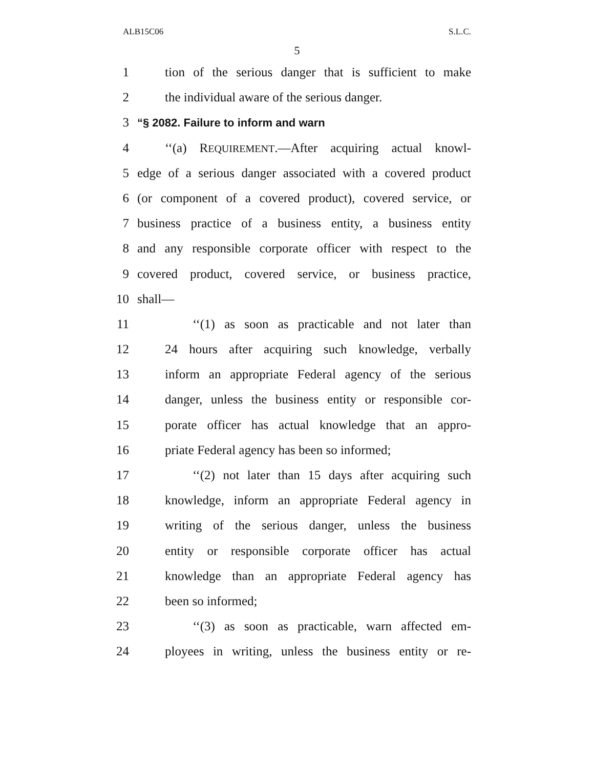ALB15C06 S.L.C.
5
1 tion of the serious danger that is sufficient to make
2 the individual aware of the serious danger.
3 “§ 2082. Failure to inform and warn
4 ‘‘(a) REQUIREMENT.—After acquiring actual knowl-
5 edge of a serious danger associated with a covered product
6 (or component of a covered product), covered service, or
7 business practice of a business entity, a business entity
8 and any responsible corporate officer with respect to the
9 covered product, covered service, or business practice,
10 shall—
11 ‘‘(1) as soon as practicable and not later than
12 24 hours after acquiring such knowledge, verbally
13 inform an appropriate Federal agency of the serious
14 danger, unless the business entity or responsible cor-
15 porate officer has actual knowledge that an appro-
16 priate Federal agency has been so informed;
17 ‘‘(2) not later than 15 days after acquiring such
18 knowledge, inform an appropriate Federal agency in
19 writing of the serious danger, unless the business
20 entity or responsible corporate officer has actual
21 knowledge than an appropriate Federal agency has
22 been so informed;
23 ‘‘(3) as soon as practicable, warn affected em-
24 ployees in writing, unless the business entity or re-